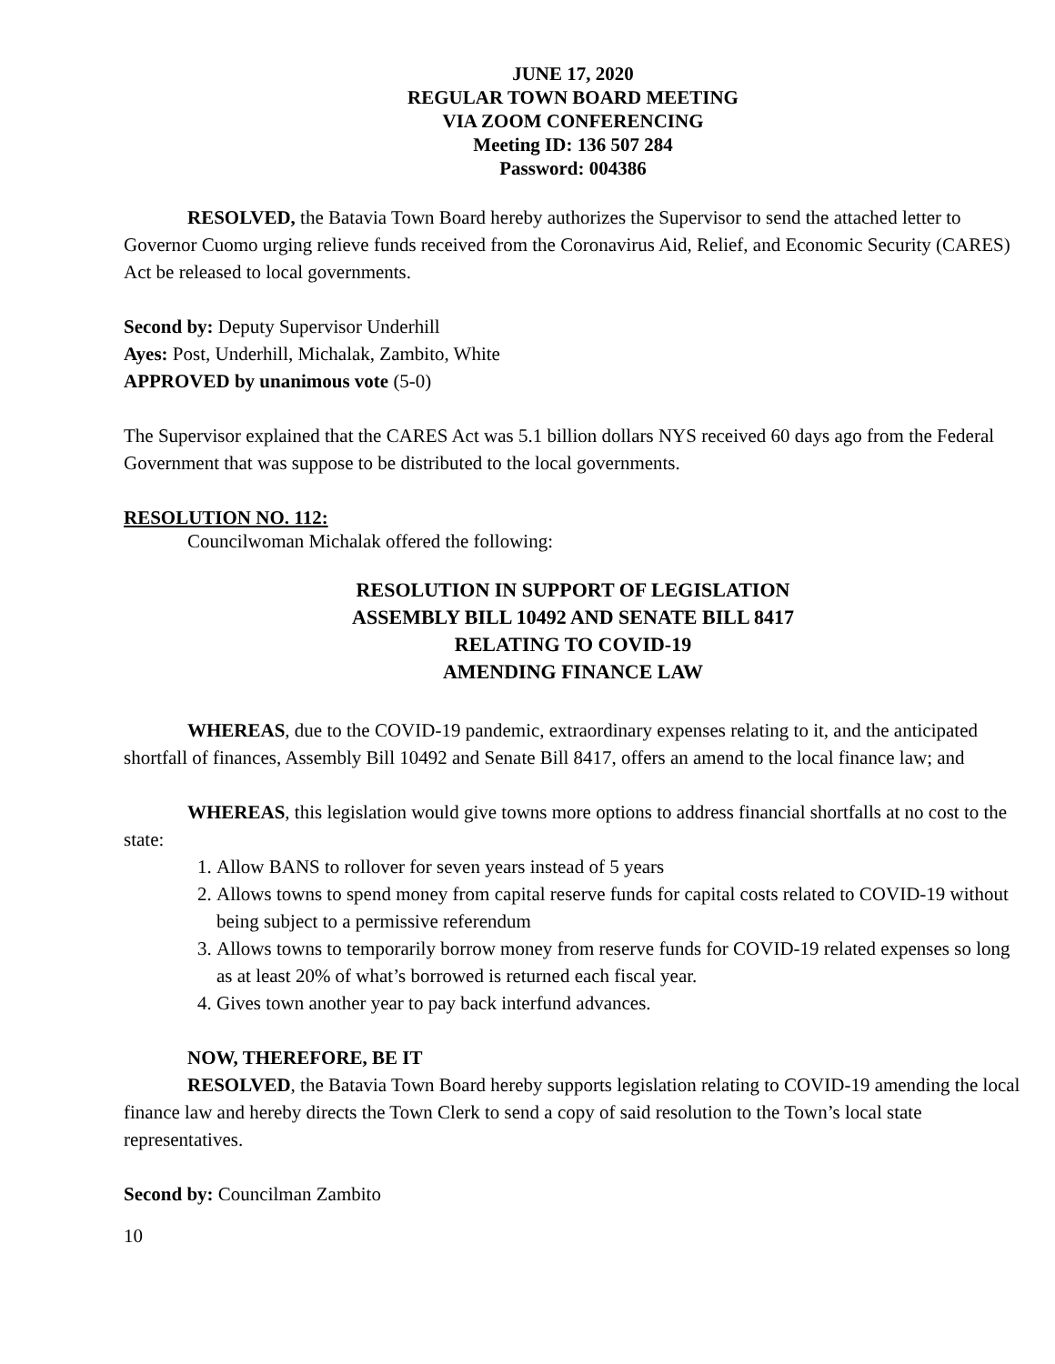JUNE 17, 2020
REGULAR TOWN BOARD MEETING
VIA ZOOM CONFERENCING
Meeting ID: 136 507 284
Password: 004386
RESOLVED, the Batavia Town Board hereby authorizes the Supervisor to send the attached letter to Governor Cuomo urging relieve funds received from the Coronavirus Aid, Relief, and Economic Security (CARES) Act be released to local governments.
Second by: Deputy Supervisor Underhill
Ayes: Post, Underhill, Michalak, Zambito, White
APPROVED by unanimous vote (5-0)
The Supervisor explained that the CARES Act was 5.1 billion dollars NYS received 60 days ago from the Federal Government that was suppose to be distributed to the local governments.
RESOLUTION NO. 112:
Councilwoman Michalak offered the following:
RESOLUTION IN SUPPORT OF LEGISLATION
ASSEMBLY BILL 10492 AND SENATE BILL 8417
RELATING TO COVID-19
AMENDING FINANCE LAW
WHEREAS, due to the COVID-19 pandemic, extraordinary expenses relating to it, and the anticipated shortfall of finances, Assembly Bill 10492 and Senate Bill 8417, offers an amend to the local finance law; and
WHEREAS, this legislation would give towns more options to address financial shortfalls at no cost to the state:
1. Allow BANS to rollover for seven years instead of 5 years
2. Allows towns to spend money from capital reserve funds for capital costs related to COVID-19 without being subject to a permissive referendum
3. Allows towns to temporarily borrow money from reserve funds for COVID-19 related expenses so long as at least 20% of what’s borrowed is returned each fiscal year.
4. Gives town another year to pay back interfund advances.
NOW, THEREFORE, BE IT
RESOLVED, the Batavia Town Board hereby supports legislation relating to COVID-19 amending the local finance law and hereby directs the Town Clerk to send a copy of said resolution to the Town’s local state representatives.
Second by: Councilman Zambito
10